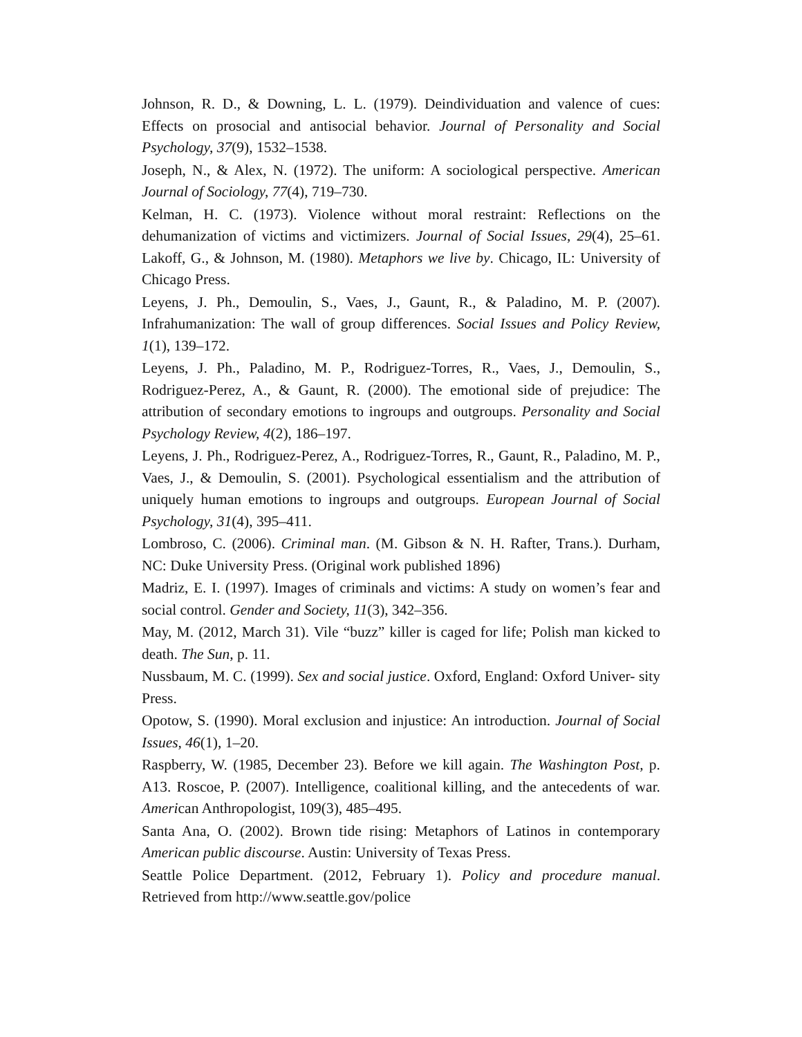Johnson, R. D., & Downing, L. L. (1979). Deindividuation and valence of cues: Effects on prosocial and antisocial behavior. Journal of Personality and Social Psychology, 37(9), 1532–1538.
Joseph, N., & Alex, N. (1972). The uniform: A sociological perspective. American Journal of Sociology, 77(4), 719–730.
Kelman, H. C. (1973). Violence without moral restraint: Reflections on the dehumanization of victims and victimizers. Journal of Social Issues, 29(4), 25–61. Lakoff, G., & Johnson, M. (1980). Metaphors we live by. Chicago, IL: University of Chicago Press.
Leyens, J. Ph., Demoulin, S., Vaes, J., Gaunt, R., & Paladino, M. P. (2007). Infrahumanization: The wall of group differences. Social Issues and Policy Review, 1(1), 139–172.
Leyens, J. Ph., Paladino, M. P., Rodriguez-Torres, R., Vaes, J., Demoulin, S., Rodriguez-Perez, A., & Gaunt, R. (2000). The emotional side of prejudice: The attribution of secondary emotions to ingroups and outgroups. Personality and Social Psychology Review, 4(2), 186–197.
Leyens, J. Ph., Rodriguez-Perez, A., Rodriguez-Torres, R., Gaunt, R., Paladino, M. P., Vaes, J., & Demoulin, S. (2001). Psychological essentialism and the attribution of uniquely human emotions to ingroups and outgroups. European Journal of Social Psychology, 31(4), 395–411.
Lombroso, C. (2006). Criminal man. (M. Gibson & N. H. Rafter, Trans.). Durham, NC: Duke University Press. (Original work published 1896)
Madriz, E. I. (1997). Images of criminals and victims: A study on women’s fear and social control. Gender and Society, 11(3), 342–356.
May, M. (2012, March 31). Vile “buzz” killer is caged for life; Polish man kicked to death. The Sun, p. 11.
Nussbaum, M. C. (1999). Sex and social justice. Oxford, England: Oxford Univer- sity Press.
Opotow, S. (1990). Moral exclusion and injustice: An introduction. Journal of Social Issues, 46(1), 1–20.
Raspberry, W. (1985, December 23). Before we kill again. The Washington Post, p. A13. Roscoe, P. (2007). Intelligence, coalitional killing, and the antecedents of war. American Anthropologist, 109(3), 485–495.
Santa Ana, O. (2002). Brown tide rising: Metaphors of Latinos in contemporary American public discourse. Austin: University of Texas Press.
Seattle Police Department. (2012, February 1). Policy and procedure manual. Retrieved from http://www.seattle.gov/police